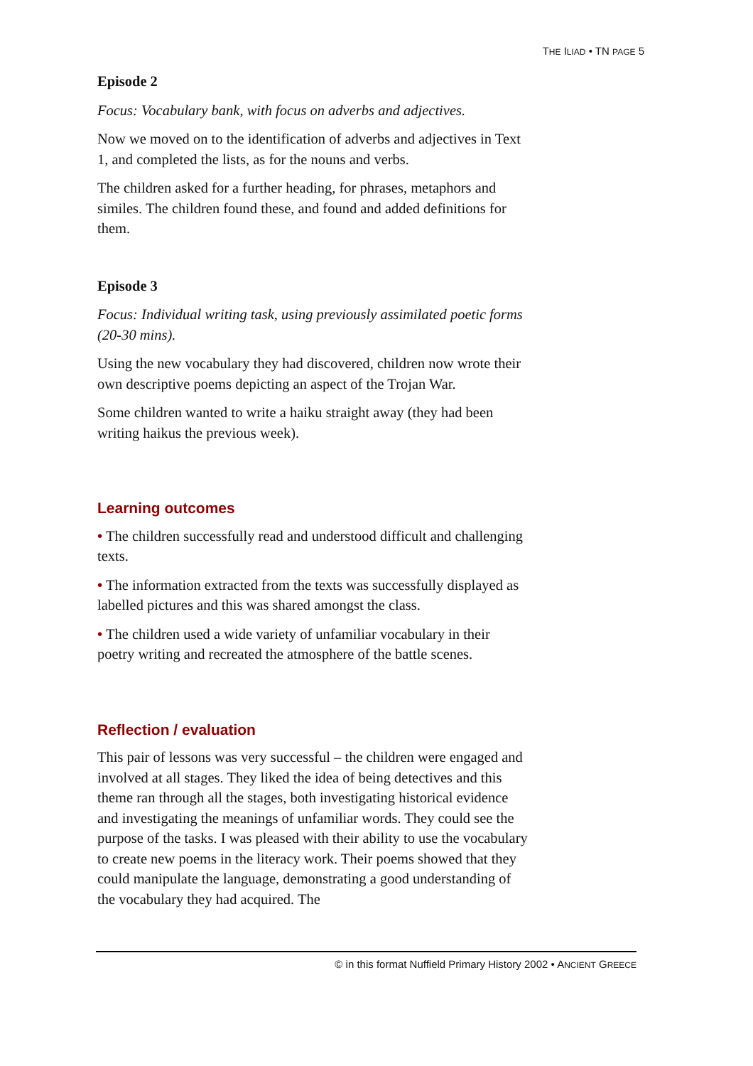THE ILIAD • TN PAGE 5
Episode 2
Focus: Vocabulary bank, with focus on adverbs and adjectives.
Now we moved on to the identification of adverbs and adjectives in Text 1, and completed the lists, as for the nouns and verbs.
The children asked for a further heading, for phrases, metaphors and similes. The children found these, and found and added definitions for them.
Episode 3
Focus: Individual writing task, using previously assimilated poetic forms (20-30 mins).
Using the new vocabulary they had discovered, children now wrote their own descriptive poems depicting an aspect of the Trojan War.
Some children wanted to write a haiku straight away (they had been writing haikus the previous week).
Learning outcomes
• The children successfully read and understood difficult and challenging texts.
• The information extracted from the texts was successfully displayed as labelled pictures and this was shared amongst the class.
• The children used a wide variety of unfamiliar vocabulary in their poetry writing and recreated the atmosphere of the battle scenes.
Reflection / evaluation
This pair of lessons was very successful – the children were engaged and involved at all stages. They liked the idea of being detectives and this theme ran through all the stages, both investigating historical evidence and investigating the meanings of unfamiliar words. They could see the purpose of the tasks. I was pleased with their ability to use the vocabulary to create new poems in the literacy work. Their poems showed that they could manipulate the language, demonstrating a good understanding of the vocabulary they had acquired. The
© in this format Nuffield Primary History 2002 • ANCIENT GREECE